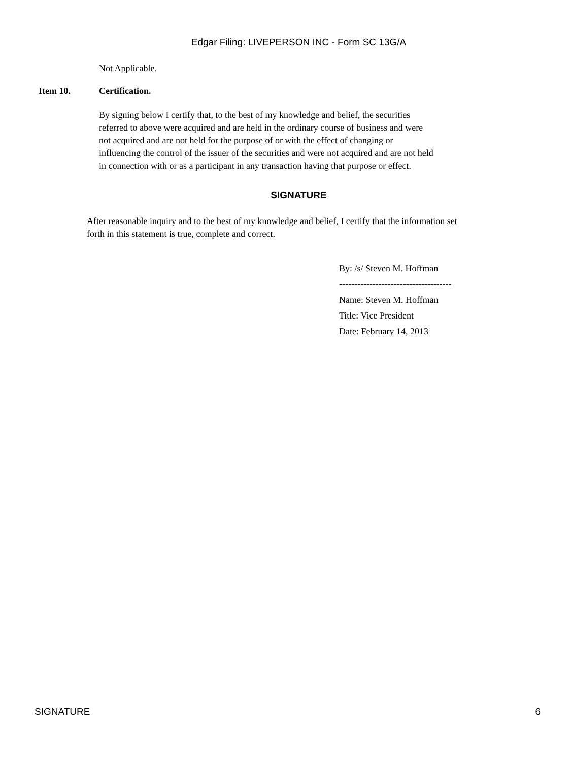Edgar Filing: LIVEPERSON INC - Form SC 13G/A
Not Applicable.
Item 10. Certification.
By signing below I certify that, to the best of my knowledge and belief, the securities referred to above were acquired and are held in the ordinary course of business and were not acquired and are not held for the purpose of or with the effect of changing or influencing the control of the issuer of the securities and were not acquired and are not held in connection with or as a participant in any transaction having that purpose or effect.
SIGNATURE
After reasonable inquiry and to the best of my knowledge and belief, I certify that the information set forth in this statement is true, complete and correct.
By: /s/ Steven M. Hoffman
-------------------------------------
Name: Steven M. Hoffman
Title: Vice President
Date: February 14, 2013
SIGNATURE 6